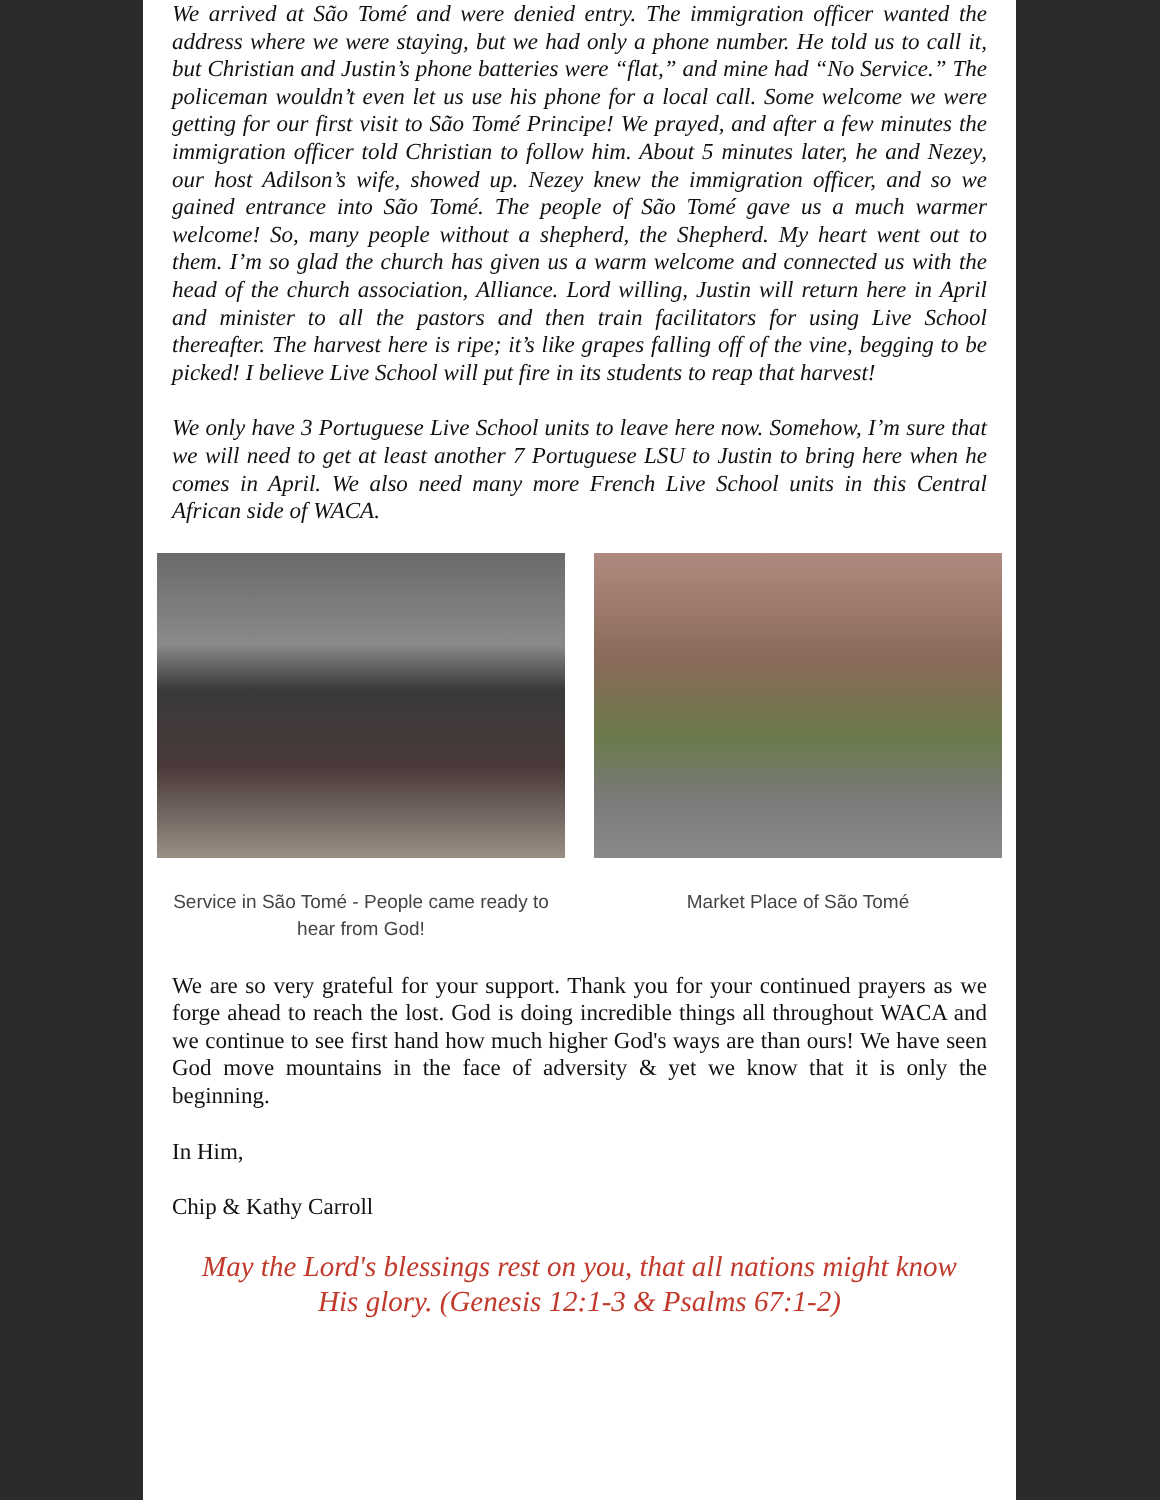We arrived at São Tomé and were denied entry. The immigration officer wanted the address where we were staying, but we had only a phone number. He told us to call it, but Christian and Justin’s phone batteries were “flat,” and mine had “No Service.” The policeman wouldn’t even let us use his phone for a local call. Some welcome we were getting for our first visit to São Tomé Principe! We prayed, and after a few minutes the immigration officer told Christian to follow him. About 5 minutes later, he and Nezey, our host Adilson’s wife, showed up. Nezey knew the immigration officer, and so we gained entrance into São Tomé. The people of São Tomé gave us a much warmer welcome! So, many people without a shepherd, the Shepherd. My heart went out to them. I’m so glad the church has given us a warm welcome and connected us with the head of the church association, Alliance. Lord willing, Justin will return here in April and minister to all the pastors and then train facilitators for using Live School thereafter. The harvest here is ripe; it’s like grapes falling off of the vine, begging to be picked! I believe Live School will put fire in its students to reap that harvest!
We only have 3 Portuguese Live School units to leave here now. Somehow, I’m sure that we will need to get at least another 7 Portuguese LSU to Justin to bring here when he comes in April. We also need many more French Live School units in this Central African side of WACA.
Service in São Tomé - People came ready to hear from God!
Market Place of São Tomé
We are so very grateful for your support. Thank you for your continued prayers as we forge ahead to reach the lost. God is doing incredible things all throughout WACA and we continue to see first hand how much higher God's ways are than ours! We have seen God move mountains in the face of adversity & yet we know that it is only the beginning.
In Him,
Chip & Kathy Carroll
May the Lord's blessings rest on you, that all nations might know His glory. (Genesis 12:1-3 & Psalms 67:1-2)